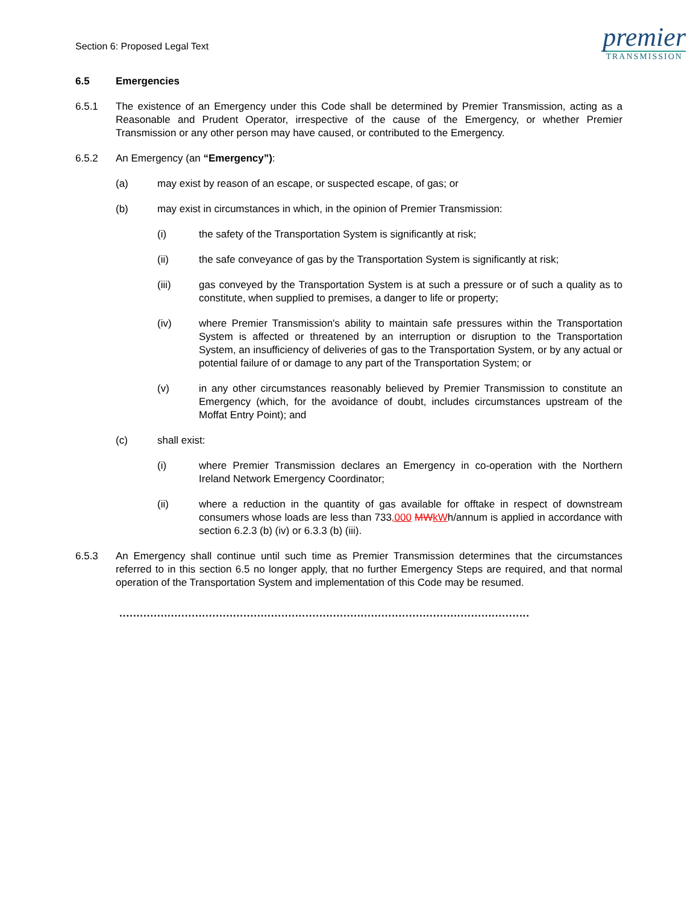Section 6: Proposed Legal Text
premier
TRANSMISSION
6.5 Emergencies
6.5.1 The existence of an Emergency under this Code shall be determined by Premier Transmission, acting as a Reasonable and Prudent Operator, irrespective of the cause of the Emergency, or whether Premier Transmission or any other person may have caused, or contributed to the Emergency.
6.5.2 An Emergency (an “Emergency”):
(a) may exist by reason of an escape, or suspected escape, of gas; or
(b) may exist in circumstances in which, in the opinion of Premier Transmission:
(i) the safety of the Transportation System is significantly at risk;
(ii) the safe conveyance of gas by the Transportation System is significantly at risk;
(iii) gas conveyed by the Transportation System is at such a pressure or of such a quality as to constitute, when supplied to premises, a danger to life or property;
(iv) where Premier Transmission's ability to maintain safe pressures within the Transportation System is affected or threatened by an interruption or disruption to the Transportation System, an insufficiency of deliveries of gas to the Transportation System, or by any actual or potential failure of or damage to any part of the Transportation System; or
(v) in any other circumstances reasonably believed by Premier Transmission to constitute an Emergency (which, for the avoidance of doubt, includes circumstances upstream of the Moffat Entry Point); and
(c) shall exist:
(i) where Premier Transmission declares an Emergency in co-operation with the Northern Ireland Network Emergency Coordinator;
(ii) where a reduction in the quantity of gas available for offtake in respect of downstream consumers whose loads are less than 733,000 MW kWh/annum is applied in accordance with section 6.2.3 (b) (iv) or 6.3.3 (b) (iii).
6.5.3 An Emergency shall continue until such time as Premier Transmission determines that the circumstances referred to in this section 6.5 no longer apply, that no further Emergency Steps are required, and that normal operation of the Transportation System and implementation of this Code may be resumed.
.......................................................................................................................